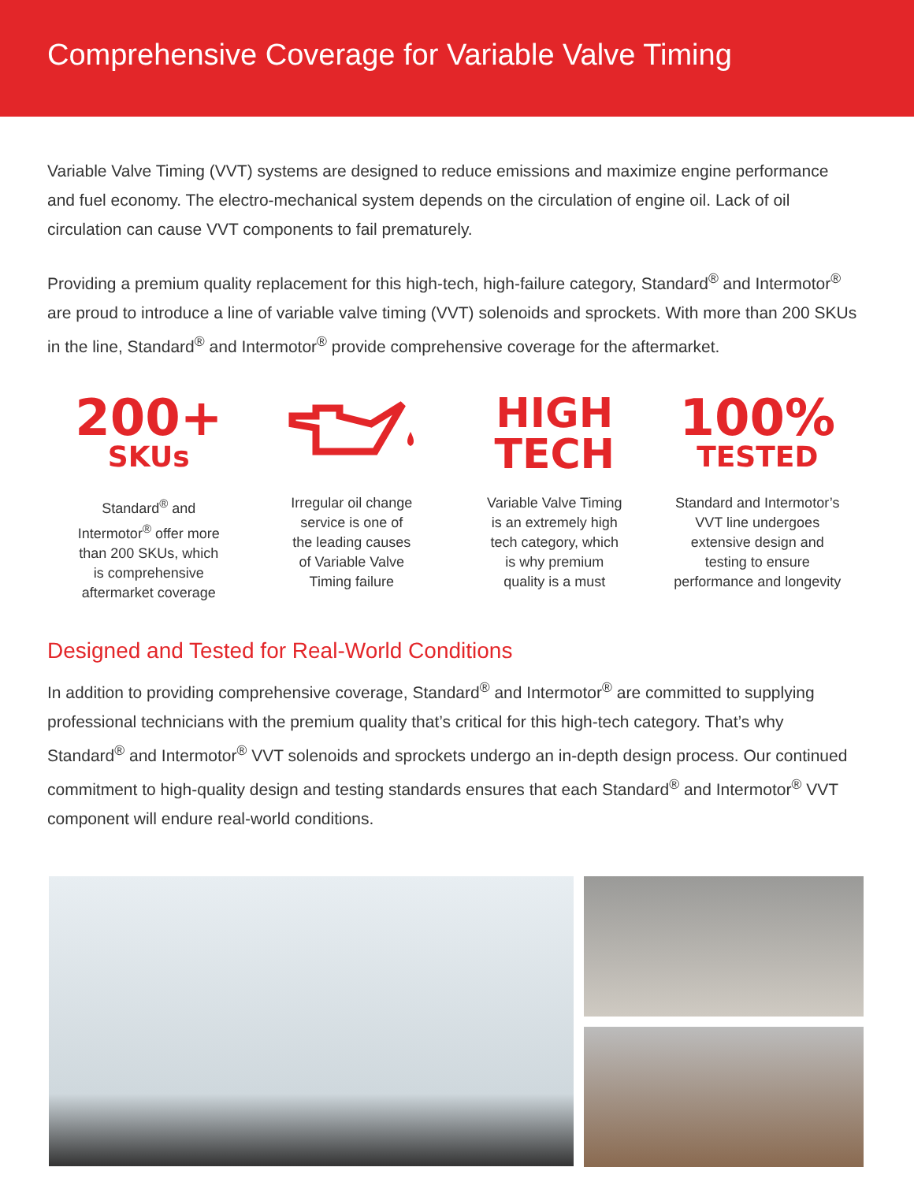Comprehensive Coverage for Variable Valve Timing
Variable Valve Timing (VVT) systems are designed to reduce emissions and maximize engine performance and fuel economy. The electro-mechanical system depends on the circulation of engine oil. Lack of oil circulation can cause VVT components to fail prematurely.
Providing a premium quality replacement for this high-tech, high-failure category, Standard<sup>®</sup> and Intermotor<sup>®</sup> are proud to introduce a line of variable valve timing (VVT) solenoids and sprockets. With more than 200 SKUs in the line, Standard<sup>®</sup> and Intermotor<sup>®</sup> provide comprehensive coverage for the aftermarket.
200+
SKUs
Standard<sup>®</sup> and
Intermotor<sup>®</sup> offer more
than 200 SKUs, which
is comprehensive
aftermarket coverage
Irregular oil change
service is one of
the leading causes
of Variable Valve
Timing failure
HIGH
TECH
Variable Valve Timing
is an extremely high
tech category, which
is why premium
quality is a must
100%
TESTED
Standard and Intermotor’s
VVT line undergoes
extensive design and
testing to ensure
performance and longevity
Designed and Tested for Real-World Conditions
In addition to providing comprehensive coverage, Standard<sup>®</sup> and Intermotor<sup>®</sup> are committed to supplying professional technicians with the premium quality that’s critical for this high-tech category. That’s why Standard<sup>®</sup> and Intermotor<sup>®</sup> VVT solenoids and sprockets undergo an in-depth design process. Our continued commitment to high-quality design and testing standards ensures that each Standard<sup>®</sup> and Intermotor<sup>®</sup> VVT component will endure real-world conditions.